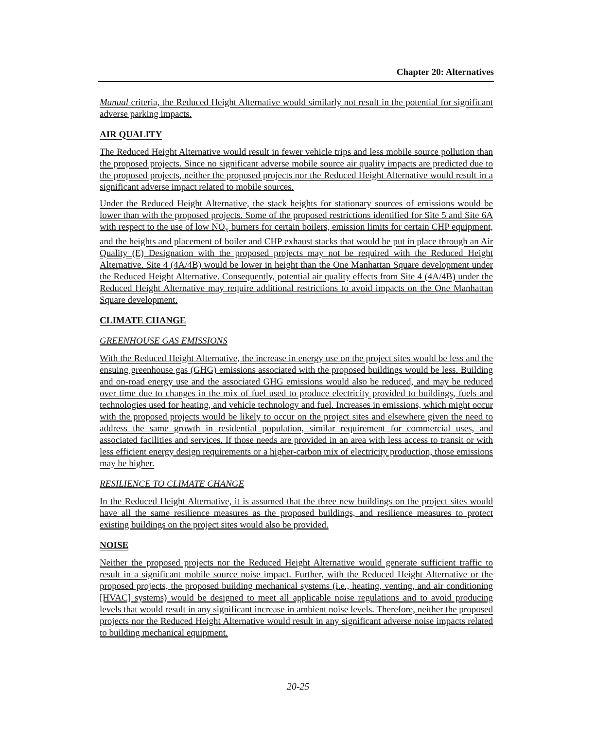Chapter 20: Alternatives
Manual criteria, the Reduced Height Alternative would similarly not result in the potential for significant adverse parking impacts.
AIR QUALITY
The Reduced Height Alternative would result in fewer vehicle trips and less mobile source pollution than the proposed projects. Since no significant adverse mobile source air quality impacts are predicted due to the proposed projects, neither the proposed projects nor the Reduced Height Alternative would result in a significant adverse impact related to mobile sources.
Under the Reduced Height Alternative, the stack heights for stationary sources of emissions would be lower than with the proposed projects. Some of the proposed restrictions identified for Site 5 and Site 6A with respect to the use of low NO<sub>x</sub> burners for certain boilers, emission limits for certain CHP equipment, and the heights and placement of boiler and CHP exhaust stacks that would be put in place through an Air Quality (E) Designation with the proposed projects may not be required with the Reduced Height Alternative. Site 4 (4A/4B) would be lower in height than the One Manhattan Square development under the Reduced Height Alternative. Consequently, potential air quality effects from Site 4 (4A/4B) under the Reduced Height Alternative may require additional restrictions to avoid impacts on the One Manhattan Square development.
CLIMATE CHANGE
GREENHOUSE GAS EMISSIONS
With the Reduced Height Alternative, the increase in energy use on the project sites would be less and the ensuing greenhouse gas (GHG) emissions associated with the proposed buildings would be less. Building and on-road energy use and the associated GHG emissions would also be reduced, and may be reduced over time due to changes in the mix of fuel used to produce electricity provided to buildings, fuels and technologies used for heating, and vehicle technology and fuel. Increases in emissions, which might occur with the proposed projects would be likely to occur on the project sites and elsewhere given the need to address the same growth in residential population, similar requirement for commercial uses, and associated facilities and services. If those needs are provided in an area with less access to transit or with less efficient energy design requirements or a higher-carbon mix of electricity production, those emissions may be higher.
RESILIENCE TO CLIMATE CHANGE
In the Reduced Height Alternative, it is assumed that the three new buildings on the project sites would have all the same resilience measures as the proposed buildings, and resilience measures to protect existing buildings on the project sites would also be provided.
NOISE
Neither the proposed projects nor the Reduced Height Alternative would generate sufficient traffic to result in a significant mobile source noise impact. Further, with the Reduced Height Alternative or the proposed projects, the proposed building mechanical systems (i.e., heating, venting, and air conditioning [HVAC] systems) would be designed to meet all applicable noise regulations and to avoid producing levels that would result in any significant increase in ambient noise levels. Therefore, neither the proposed projects nor the Reduced Height Alternative would result in any significant adverse noise impacts related to building mechanical equipment.
20-25